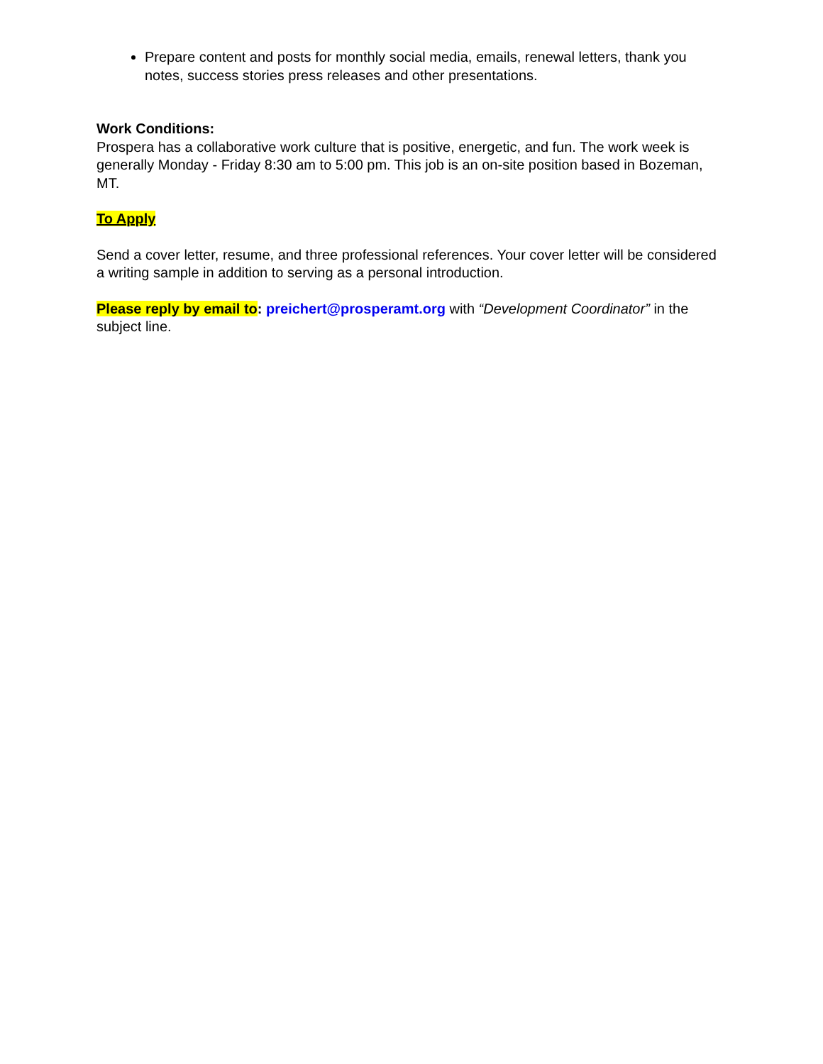Prepare content and posts for monthly social media, emails, renewal letters, thank you notes, success stories press releases and other presentations.
Work Conditions:
Prospera has a collaborative work culture that is positive, energetic, and fun. The work week is generally Monday - Friday 8:30 am to 5:00 pm. This job is an on-site position based in Bozeman, MT.
To Apply
Send a cover letter, resume, and three professional references. Your cover letter will be considered a writing sample in addition to serving as a personal introduction.
Please reply by email to: preichert@prosperamt.org with “Development Coordinator” in the subject line.